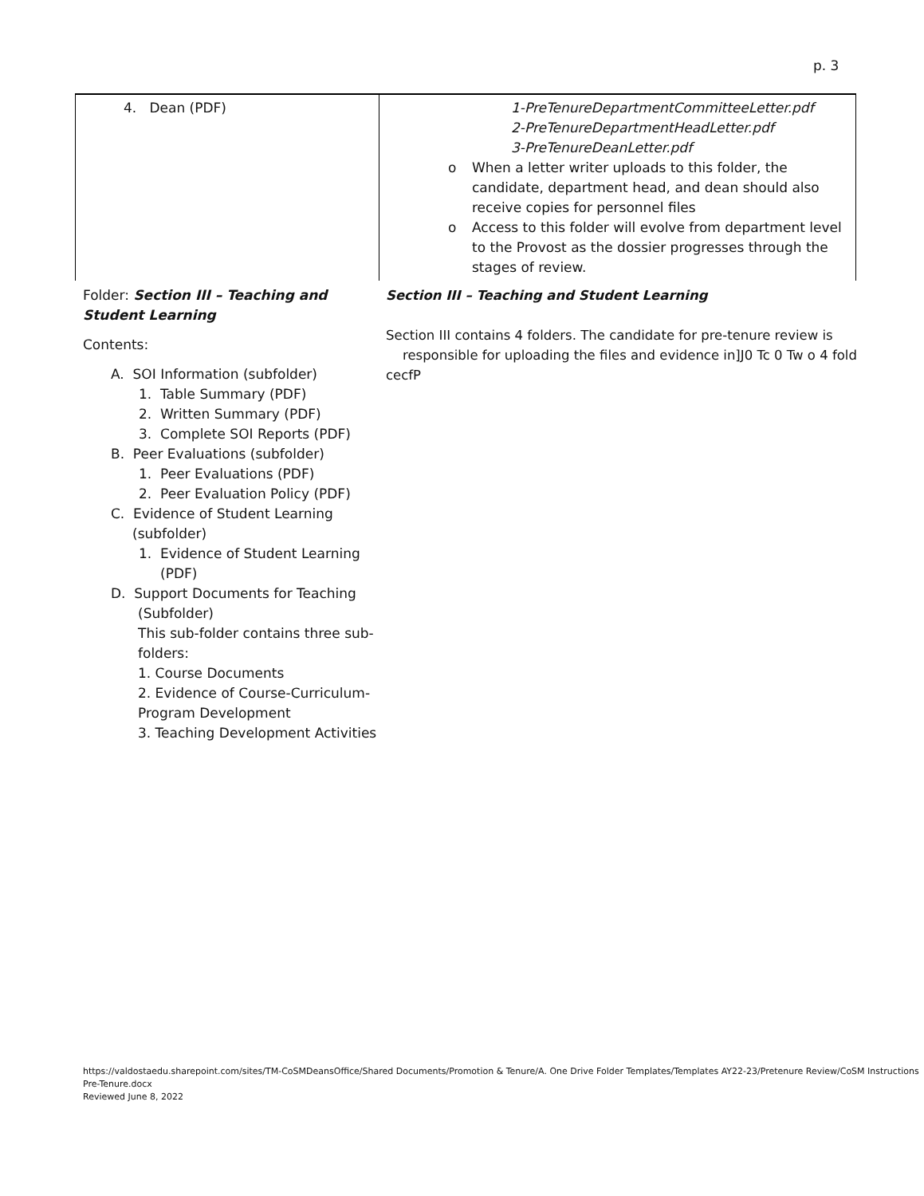p. 3
| 4. Dean (PDF) | 1-PreTenureDepartmentCommitteeLetter.pdf 2-PreTenureDepartmentHeadLetter.pdf 3-PreTenureDeanLetter.pdf o When a letter writer uploads to this folder, the candidate, department head, and dean should also receive copies for personnel files o Access to this folder will evolve from department level to the Provost as the dossier progresses through the stages of review. |
Folder: Section III – Teaching and Student Learning
Contents:
A. SOI Information (subfolder)
1. Table Summary (PDF)
2. Written Summary (PDF)
3. Complete SOI Reports (PDF)
B. Peer Evaluations (subfolder)
1. Peer Evaluations (PDF)
2. Peer Evaluation Policy (PDF)
C. Evidence of Student Learning
(subfolder)
1. Evidence of Student Learning
(PDF)
D. Support Documents for Teaching
(Subfolder)
This sub-folder contains three sub-folders:
1. Course Documents
2. Evidence of Course-Curriculum-Program Development
3. Teaching Development Activities
Section III – Teaching and Student Learning
Section III contains 4 folders. The candidate for pre-tenure review is
responsible for uploading the files and evidence in]J0 Tc 0 Tw o 4 fold cecfP
https://valdostaedu.sharepoint.com/sites/TM-CoSMDeansOffice/Shared Documents/Promotion & Tenure/A. One Drive Folder Templates/Templates AY22-23/Pretenure Review/CoSM Instructions Pre-Tenure.docx
Reviewed June 8, 2022